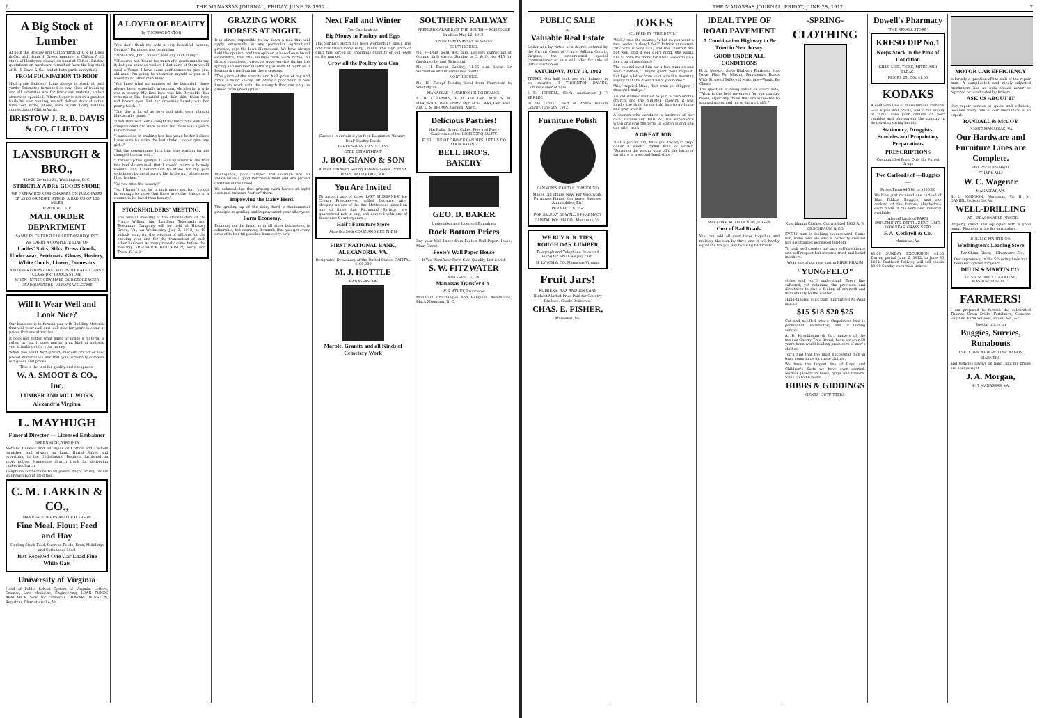6 THE MANASSAS JOURNAL, FRIDAY, JUNE 28 1912.
A Big Stock of Lumber
At both the Bristow and Clifton Yards of J. R. B. Davis & Co., with Hugh H. Green, manager at Clifton. A full stock of Hardware always on hand at Clifton. Bristow quotations on hardware furnished from the big stock of R. H. Davis & Co., and at both yards everything
FROM FOUNDATION TO ROOF
High-grade Builders' Lime always in stock at both yards. Estimates furnished on any class of building, and all estimates are for first-class material, unless otherwise specified. Where buyer is not in a position to do his own hauling, we will deliver stock at actual time cost. Write, phone, wire or call. Long distance connection at Clifton Yards.
BRISTOW J. R. B. DAVIS & CO. CLIFTON
LANSBURGH & BRO.,
420-26 Seventh St., Washington, D. C.
STRICTLY A DRY GOODS STORE
WE PREPAY EXPRESS CHARGES ON PURCHASES OF $5.00 OR MORE WITHIN A RADIUS OF 100 MILES
WRITE TO OUR
MAIL ORDER DEPARTMENT
SAMPLES CHEERFULLY SENT ON REQUEST
WE CARRY A COMPLETE LINE OF
Ladies' Suits, Silks, Dress Goods, Underwear, Petticoats, Gloves, Hosiery, White Goods, Linens, Domestics
AND EVERYTHING THAT HELPS TO MAKE A FIRST-CLASS DRY GOODS STORE
WHEN IN THE CITY MAKE OUR STORE YOUR HEADQUARTERS—ALWAYS WELCOME
Will It Wear Well and Look Nice?
Our business is to furnish you with Building Material that will wear well and look nice for years to come at prices that are attractive.
It does not matter what name or grade a material is called by, but it does matter what kind of material you actually get for your money.
When you want high-priced, medium-priced or low-priced material we ask that you personally compare our goods and prices.
This is the test for quality and cheapness.
W. A. SMOOT & CO., Inc.
LUMBER AND MILL WORK
Alexandria Virginia
L. MAYHUGH
Funeral Director --- Licensed Embalmer
GREENWICH, VIRGINIA
Metallic Caskets and all styles of Coffins and Caskets furnished and always on hand. Burial Robes and everything in the Undertaking Business furnished on short notice. Handsome church truck for delivering casket in church.
Telephone connections to all points. Night or day orders will have prompt attention.
C. M. LARKIN & CO.,
MANUFACTURERS AND DEALERS IN
Fine Meal, Flour, Feed and Hay
Sterling Stock Feed, Sucrene Feeds, Bran, Middlings and Cottonseed Meal
Just Received One Car Load Fine White Oats
University of Virginia
Head of Public School System of Virginia. Letters, Science, Law, Medicine, Engineering. LOAN FUNDS AVAILABLE. Send for catalogue. HOWARD WINSTON, Registrar, Charlottesville, Va.
A LOVER OF BEAUTY
By THOMAS DENTON
"You don't think my wife a very beautiful woman, George," Euripides was beginning.
"Pardon me, Jim. I haven't said any such thing."
"Of course not. You're too much of a gentleman to say it, but you know as well as I that none of them would spoil a Venus. I have some confidences to give you, old man. I'm going to unburden myself to you as I would to no other man living.
"You know what an admirer of the beautiful I have always been, especially in woman. My idea for a wife was a beauty. My first love was Ida Reynolds. You remember Ida—beautiful girl; fair skin, titian hair, soft brown eyes. But her crowning beauty was her pearly teeth..."
"One day a lot of us boys and girls were playing bluebeard's game..."
"Then Winifred Tearle caught my fancy. She was dark complexioned and dark haired, but there was a peach to her cheek..."
"I succeeded in shaking her, but you'd better believe I was sure to make the last shake I could give any girl..."
"But the consummate luck that was waiting for me changed the current..."
"I threw up the sponge. It was apparent to me that fate had determined that I should marry a homely woman, and I determined to atone for my past selfishness by devoting my life to the girl whose nose I had broken."
"Do you miss the beauty?"
"No. I haven't got far in matrimony yet, but I've got far enough to know that there are other things in a woman to be loved than beauty."
STOCKHOLDERS' MEETING.
The annual meeting of the stockholders of the Prince William and Loudoun Telegraph and Telephone Company will be held at Hickory Grove, Va., on Wednesday, July 3, 1912, at 10 o'clock a.m., for the election of officers for the ensuing year and for the transaction of such other business as may properly come before the meeting. FREDERICK HUTCHISON, Sec'y. and Treas. 6-14-3t.
GRAZING WORK HORSES AT NIGHT.
It is almost impossible to lay down a rule that will apply universally in any particular agricultural practice, says the Iowa Homestead. We have always held the opinion, and this opinion is based on a broad experience, that the average farm work horse, all things considered, gives as good service during the spring and summer months if pastured at night as if kept on dry feed during these seasons.
"The pinch of the scarcity and high price of hay and grain is being keenly felt. Many a poor team is now having to work with the strength that can only be gained from green grass."
Intelligence, good temper and courage are all indicated in a good Percheron head and are proved qualities of the breed.
We acknowledge that grazing work horses at night does in a measure "soften" them.
Improving the Dairy Herd.
The grading up of the dairy herd, a fundamental principle in grading and improvement year after year.
Farm Economy.
Economy on the farm, as in all other businesses, is admirable, but economy demands that you get every drop of butter fat possible from every cow.
Next Fall and Winter
You Can Look for
Big Money in Poultry and Eggs
This Spring's Hatch has been wonderfully small. The cold has killed many Baby Chicks. The high price of grain has forced an enormous quantity of old fowls on the market.
Grow all the Poultry You Can
Success is certain if you feed Bolgiano's "Square-Deal" Poultry Feeds
THREE STEPS TO SUCCESS
SEED DEPARTMENT
J. BOLGIANO & SON
Almost 100 Years Selling Reliable Seeds. Pratt St. Wharf. BALTIMORE, MD.
You Are Invited
To inspect one of those LAZY HUSBANDS' Ice Cream Freezers—so called because after sleeping on one of the fine Mattresses placed on one of those fine Richmond Springs, are guaranteed not to sag, and covered with one of those nice Counterpanes...
Hall's Furniture Store
After the 20th COME AND SEE THEM
FIRST NATIONAL BANK, ALEXANDRIA, VA.
Designated Depository of the United States. CAPITAL $100,000
M. J. HOTTLE
MANASSAS, VA.
Marble, Granite and all Kinds of Cemetery Work
SOUTHERN RAILWAY
PREMIER CARRIER OF THE SOUTH — SCHEDULE
In effect May 12, 1912.
Trains to MANASSAS as follows
SOUTHBOUND.
No. 9—Daily local, 8:45 a.m. Delivers connection at Orange daily except Sunday to C. & O. No. 415 for Gordonsville and Richmond.
No. 111—Except Sunday, 11:25 a.m. Local for Warrenton and intermediate points.
NORTHBOUND.
No. 18—Except Sunday, local from Warrenton to Washington.
MANASSAS - HARRISONBURG BRANCH
E. H. COAPMAN, V. P. and Gen. Mgr. S. H. HARDWICK, Pass. Traffic Mgr. H. F. CARY, Gen. Pass. Agt. L. S. BROWN, General Agent.
Delicious Pastries!
Hot Rolls, Bread, Cakes, Pies and Every Confection of the HIGHEST QUALITY.
FULL LINE OF CHOICE CANDIES. LET US DO YOUR BAKING
BELL BRO'S. BAKERY
GEO. D. BAKER
Undertaker and Licensed Embalmer
Rock Bottom Prices
Buy your Wall Paper from Foote's Wall Paper House, Main Street.
Foote's Wall Paper House
If You Want Your Farm Sold Quickly, List it with
S. W. FITZWATER
NOKESVILLE, VA.
Manassas Transfer Co.,
W. S. ATHEY, Proprietor.
Mountain Chautauqua and Religious Assemblies, Black Mountain, N. C.
THE MANASSAS JOURNAL, FRIDAY, JUNE 28, 1912. 7
PUBLIC SALE
of
Valuable Real Estate
Under and by virtue of a decree entered by the Circuit Court of Prince William County, Virginia, the undersigned special commissioner of sale will offer for sale at public auction on
SATURDAY, JULY 13, 1912
TERMS—One-half cash and the balance in six months. H. THORNTON DAVIES, Commissioner of Sale.
J. E. HERRELL, Clerk. Auctioneer J. P. KERLIN.
In the Circuit Court of Prince William County, June 5th, 1912.
Furniture Polish
CANNON'S CAPITAL COMPOUND
Makes Old Things New. For Woodwork, Furniture, Pianos, Carriages, Buggies, Automobiles, Etc.
PER BOTTLE, 25c
FOR SALE AT DOWELL'S PHARMACY
CAPITAL POLISH CO., Manassas, Va.
WE BUY R. R. TIES, ROUGH OAK LUMBER
Telegraph and Telephone Poles and Piling for which we pay cash.
H. LYNCH & CO. Manassas Virginia
Fruit Jars!
RUBBERS, WAX AND TIN CANS
Highest Market Price Paid for Country Produce. Goods Delivered.
CHAS. E. FISHER,
Manassas, Va.
JOKES
CLIPPED BY "THE DEVIL."
"Well," said the colonel, "what do you want a two weeks' furlough for?" Patrick answered: "My wife is very sick, and the children are not well, and if you don't mind, she would like to have me home for a few weeks to give her a bit of assistance."
The colonel eyed him for a few minutes and said: "Patrick, I might grant your request, but I got a letter from your wife this morning saying that she doesn't want you home."
"Yis," replied Mike, "but whin ye shlipped I thought I had ye."
An old darkey wanted to join a fashionable church, and the minister, knowing it was hardly the thing to do, told him to go home and pray over it.
A woman who conducts a business of her own successfully tells of this experience when crossing the ferry to Staten Island one day after work.
A GREAT JOB.
"Got a job at last, have you Dickey?" "Yep; dollar a week." "What kind of work?" "Scraping the washo' gum off'n the backs o' furniture in a second-hand store."
IDEAL TYPE OF ROAD PAVEMENT
A Combination Highway to Be Tried in New Jersey.
GOOD UNDER ALL CONDITIONS
R. A. Meeker, State Highway Engineer, Has Novel Plan For Making Serviceable Roads With Strips of Different Materials—Would Be Cheap.
The question is being asked on every side, "What is the best pavement for our country roads, especially those that are subjected to a mixed motor and horse drawn traffic?"
MACADAM ROAD IN NEW JERSEY.
Cost of Bad Roads.
You can add all your taxes together and multiply the sum by three and it will hardly equal the tax you pay by using bad roads.
-SPRING-
CLOTHING
Kirschbaum Clothes. Copyrighted 1912 A. B. KIRSCHBAUM & CO.
EVERY man is looking successward. Some win, some lose. He who is correctly dressed has his chances increased ten-fold.
To look well creates not only self-confidence and self-respect but inspires trust and belief in others.
Wear one of our new spring KIRSCHBAUM
"YUNGFELO"
styles and you'll understand. Every line softened, yet retaining the precision and directness to give a feeling of strength and individuality to the wearer.
Hand-tailored suits from guaranteed All-Wool fabrics
$15 $18 $20 $25
Cut and needled into a shapeliness that is permanent, satisfactory and of lasting service.
A. B. Kirschbaum & Co., makers of the famous Cherry Tree Brand, have for over 50 years been world-leading producers of men's clothes.
You'll find that the most successful men in town come to us for these clothes.
We have the largest line of Boys' and Children's Suits we have ever carried. Norfolk Jackets in blues, grays and browns. Sizes up to 18 years.
HIBBS & GIDDINGS
GENTS' OUTFITTERS
Dowell's Pharmacy
"THE REXALL STORE"
KRESO DIP No.1
Keeps Stock in the Pink of Condition
KILLS LICE, TICKS, MITES AND FLEAS.
PRICES 25c 50c $1.00
KODAKS
A complete line of these famous cameras—all styles and prices, and a full supply of films. Take your camera on your rambles and photograph the country in its growing spring beauty.
Stationery, Druggists' Sundries and Proprietary Preparations
PRESCRIPTIONS
Compounded From Only the Purest Drugs
Two Carloads of —Buggies—
Prices From $45.00 to $100.00
We have just received one carload of Blue Ribbon Buggies, and one carload of the famous Haydocks—each made of the very best material available.
Also all kinds of FARM IMPLEMENTS, FERTILIZERS, LIME, COW PEAS, GRASS SEED
F. A. Cockrell & Co.
Manassas, Va.
$1.00 SUNDAY EXCURSION $1.00. During period June 2, 1912, to June 30, 1912, Southern Railway will sell special $1.00 Sunday excursion tickets.
MOTOR CAR EFFICIENCY
is largely a question of the skill of the repair man. A complicated and nicely adjusted mechanism like an auto should never be repaired or overhauled by tinkers.
ASK US ABOUT IT
Our repair service is quick and efficient, because every one of our mechanics is an expert.
RANDALL & McCOY
PHONE MANASSAS, VA
Our Hardware and Furniture Lines are Complete.
Our Prices are Right
"THAT'S ALL"
W. C. Wagener
MANASSAS, VA.
B. L. JOHNSON, Manassas, Va. H. M. DANIEL, Nokesville, Va.
WELL-DRILLING
—AT— REASONABLE PRICES
Properly cased and equipped with a good pump. Phone or write for particulars.
DULIN & MARTIN CO.
Washington's Leading Store
—For China, Glass, —Silverware, Etc.
Our supremacy in the following lines has been recognized for years.
DULIN & MARTIN CO.
1215 F St. and 1214-18 G St., WASHINGTON, D. C.
FARMERS!
I am prepared to furnish the celebrated Thomas Grain Drills, Fertilizers, Gasoline Engines, Farm Wagons, Plows, &c., &c.
Special prices on
Buggies, Surries, Runabouts
I SELL THE NEW MOLINE WAGON
HARNESS
and Vehicles always on hand, and my prices are always right.
J. A. Morgan,
8-17 MANASSAS, VA.